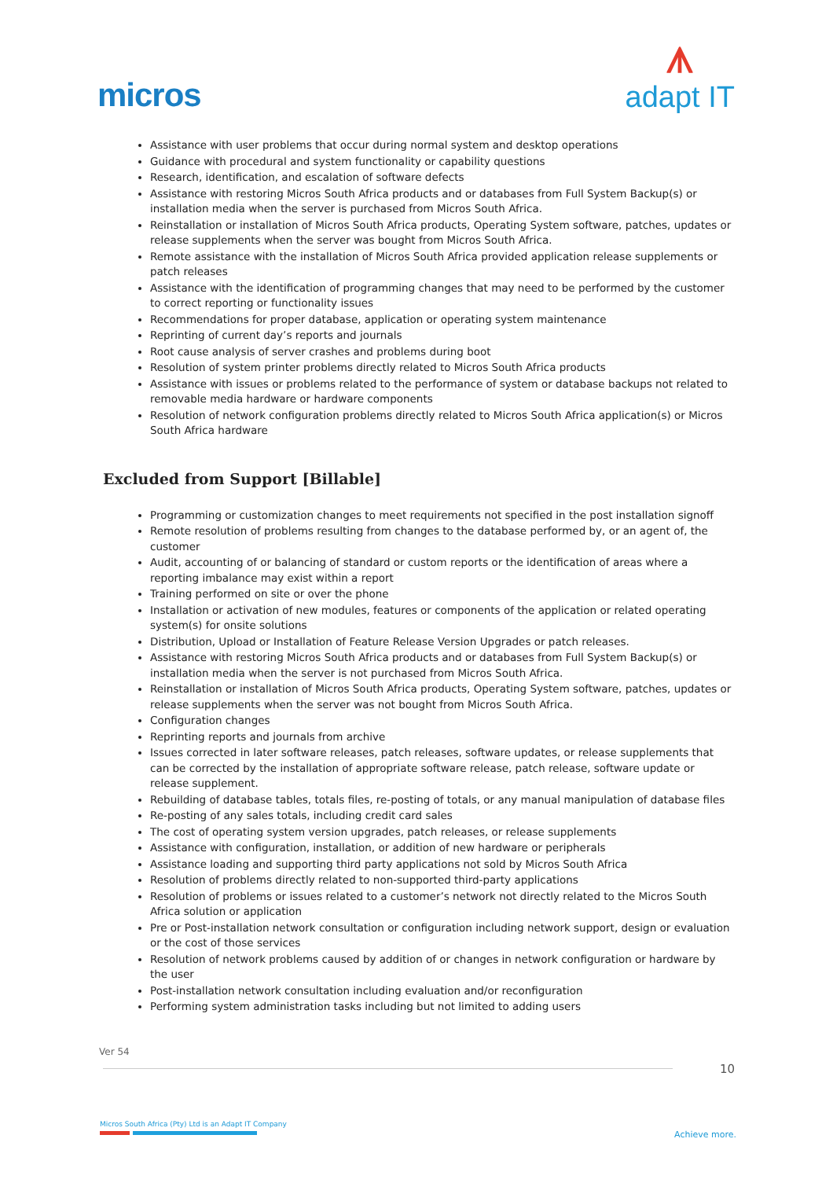micros
ᗑadapt IT
Assistance with user problems that occur during normal system and desktop operations
Guidance with procedural and system functionality or capability questions
Research, identification, and escalation of software defects
Assistance with restoring Micros South Africa products and or databases from Full System Backup(s) or installation media when the server is purchased from Micros South Africa.
Reinstallation or installation of Micros South Africa products, Operating System software, patches, updates or release supplements when the server was bought from Micros South Africa.
Remote assistance with the installation of Micros South Africa provided application release supplements or patch releases
Assistance with the identification of programming changes that may need to be performed by the customer to correct reporting or functionality issues
Recommendations for proper database, application or operating system maintenance
Reprinting of current day’s reports and journals
Root cause analysis of server crashes and problems during boot
Resolution of system printer problems directly related to Micros South Africa products
Assistance with issues or problems related to the performance of system or database backups not related to removable media hardware or hardware components
Resolution of network configuration problems directly related to Micros South Africa application(s) or Micros South Africa hardware
Excluded from Support [Billable]
Programming or customization changes to meet requirements not specified in the post installation signoff
Remote resolution of problems resulting from changes to the database performed by, or an agent of, the customer
Audit, accounting of or balancing of standard or custom reports or the identification of areas where a reporting imbalance may exist within a report
Training performed on site or over the phone
Installation or activation of new modules, features or components of the application or related operating system(s) for onsite solutions
Distribution, Upload or Installation of Feature Release Version Upgrades or patch releases.
Assistance with restoring Micros South Africa products and or databases from Full System Backup(s) or installation media when the server is not purchased from Micros South Africa.
Reinstallation or installation of Micros South Africa products, Operating System software, patches, updates or release supplements when the server was not bought from Micros South Africa.
Configuration changes
Reprinting reports and journals from archive
Issues corrected in later software releases, patch releases, software updates, or release supplements that can be corrected by the installation of appropriate software release, patch release, software update or release supplement.
Rebuilding of database tables, totals files, re-posting of totals, or any manual manipulation of database files
Re-posting of any sales totals, including credit card sales
The cost of operating system version upgrades, patch releases, or release supplements
Assistance with configuration, installation, or addition of new hardware or peripherals
Assistance loading and supporting third party applications not sold by Micros South Africa
Resolution of problems directly related to non-supported third-party applications
Resolution of problems or issues related to a customer’s network not directly related to the Micros South Africa solution or application
Pre or Post-installation network consultation or configuration including network support, design or evaluation or the cost of those services
Resolution of network problems caused by addition of or changes in network configuration or hardware by the user
Post-installation network consultation including evaluation and/or reconfiguration
Performing system administration tasks including but not limited to adding users
Ver 54
10
Micros South Africa (Pty) Ltd is an Adapt IT Company
Achieve more.